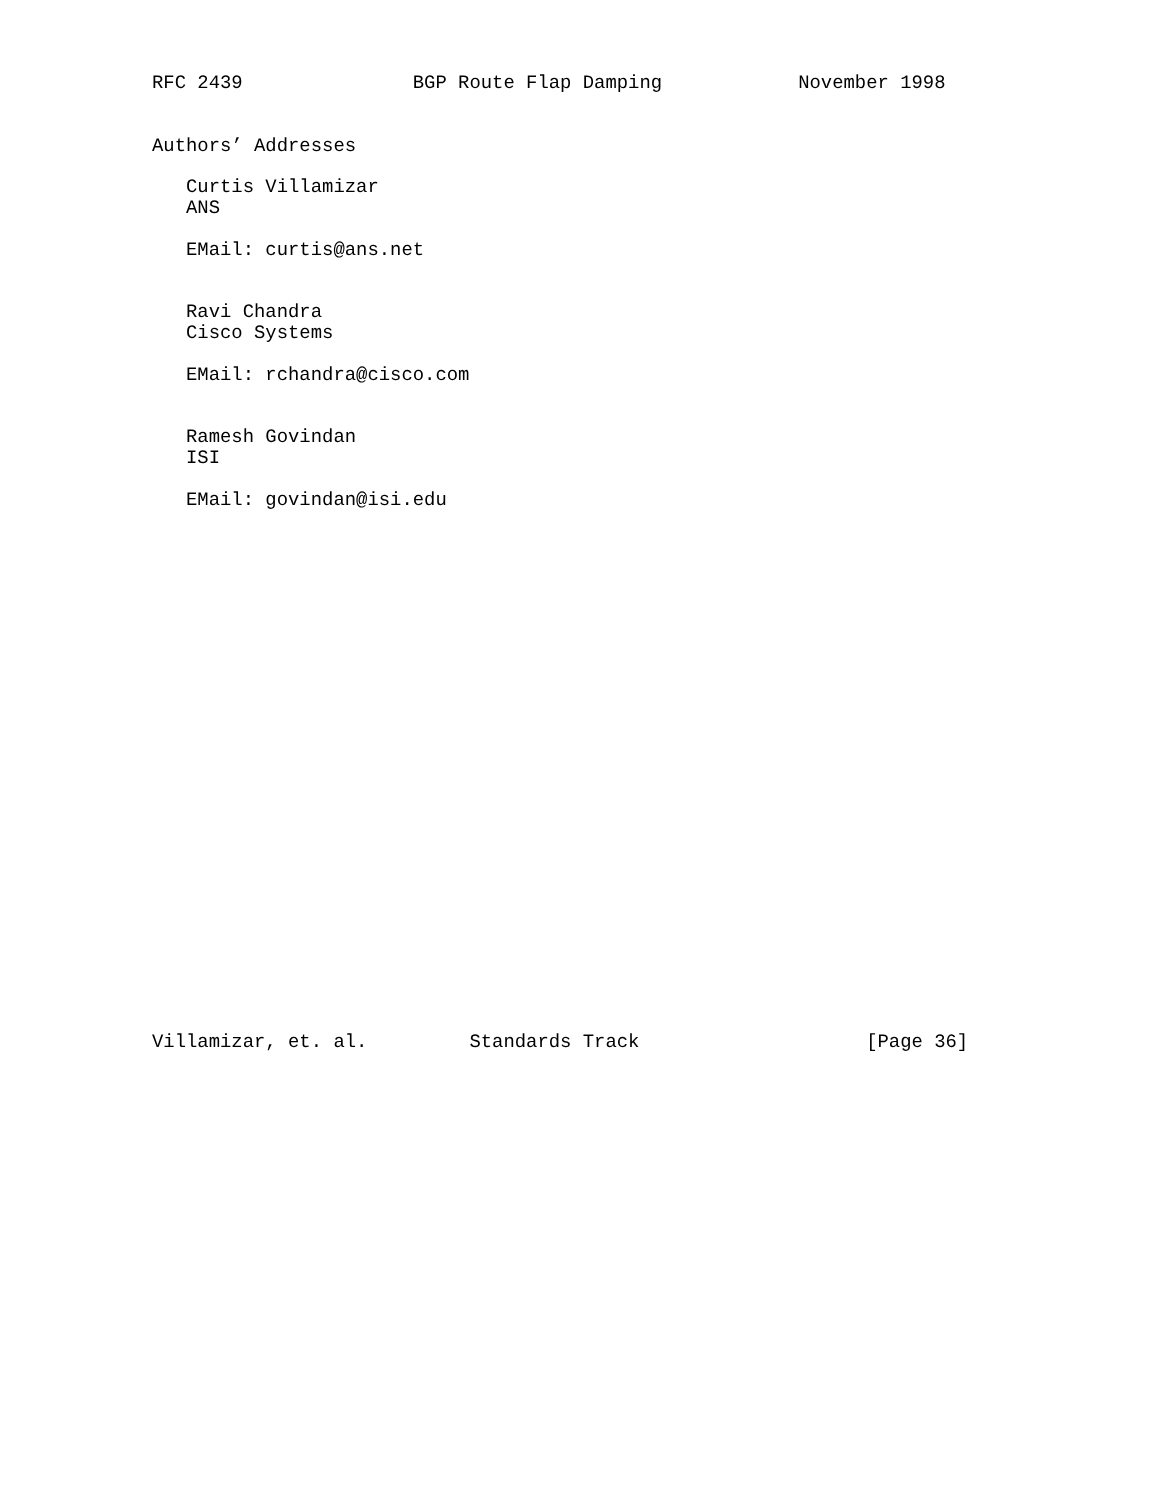RFC 2439               BGP Route Flap Damping            November 1998


Authors’ Addresses

   Curtis Villamizar
   ANS

   EMail: curtis@ans.net


   Ravi Chandra
   Cisco Systems

   EMail: rchandra@cisco.com


   Ramesh Govindan
   ISI

   EMail: govindan@isi.edu

























Villamizar, et. al.         Standards Track                    [Page 36]